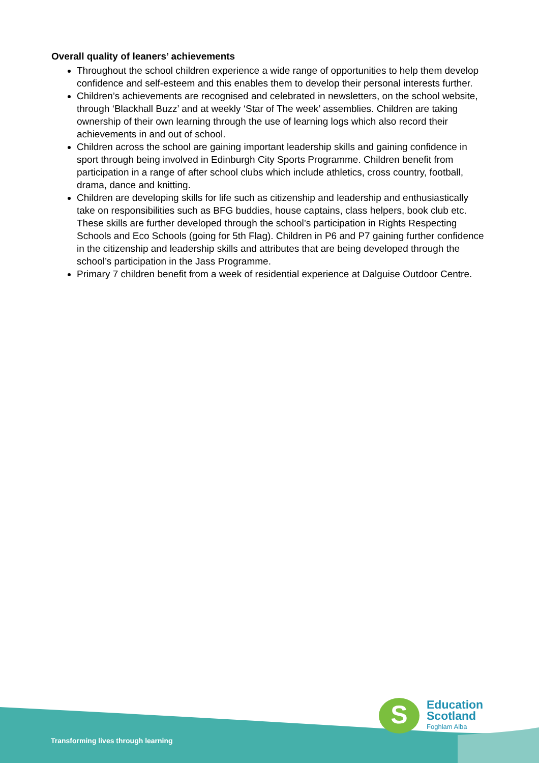Overall quality of leaners’ achievements
Throughout the school children experience a wide range of opportunities to help them develop confidence and self-esteem and this enables them to develop their personal interests further.
Children’s achievements are recognised and celebrated in newsletters, on the school website, through ‘Blackhall Buzz’ and at weekly ‘Star of The week’ assemblies. Children are taking ownership of their own learning through the use of learning logs which also record their achievements in and out of school.
Children across the school are gaining important leadership skills and gaining confidence in sport through being involved in Edinburgh City Sports Programme. Children benefit from participation in a range of after school clubs which include athletics, cross country, football, drama, dance and knitting.
Children are developing skills for life such as citizenship and leadership and enthusiastically take on responsibilities such as BFG buddies, house captains, class helpers, book club etc. These skills are further developed through the school’s participation in Rights Respecting Schools and Eco Schools (going for 5th Flag). Children in P6 and P7 gaining further confidence in the citizenship and leadership skills and attributes that are being developed through the school’s participation in the Jass Programme.
Primary 7 children benefit from a week of residential experience at Dalguise Outdoor Centre.
Transforming lives through learning
S
Education
Scotland
Foghlam Alba